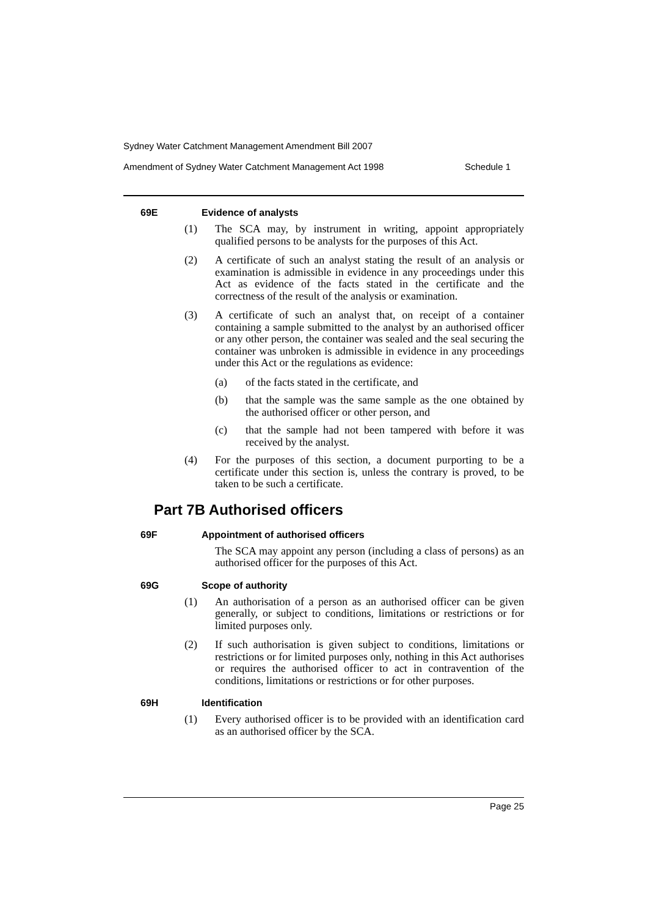Sydney Water Catchment Management Amendment Bill 2007
Amendment of Sydney Water Catchment Management Act 1998 Schedule 1
69E Evidence of analysts
(1) The SCA may, by instrument in writing, appoint appropriately qualified persons to be analysts for the purposes of this Act.
(2) A certificate of such an analyst stating the result of an analysis or examination is admissible in evidence in any proceedings under this Act as evidence of the facts stated in the certificate and the correctness of the result of the analysis or examination.
(3) A certificate of such an analyst that, on receipt of a container containing a sample submitted to the analyst by an authorised officer or any other person, the container was sealed and the seal securing the container was unbroken is admissible in evidence in any proceedings under this Act or the regulations as evidence:
(a) of the facts stated in the certificate, and
(b) that the sample was the same sample as the one obtained by the authorised officer or other person, and
(c) that the sample had not been tampered with before it was received by the analyst.
(4) For the purposes of this section, a document purporting to be a certificate under this section is, unless the contrary is proved, to be taken to be such a certificate.
Part 7B Authorised officers
69F Appointment of authorised officers
The SCA may appoint any person (including a class of persons) as an authorised officer for the purposes of this Act.
69G Scope of authority
(1) An authorisation of a person as an authorised officer can be given generally, or subject to conditions, limitations or restrictions or for limited purposes only.
(2) If such authorisation is given subject to conditions, limitations or restrictions or for limited purposes only, nothing in this Act authorises or requires the authorised officer to act in contravention of the conditions, limitations or restrictions or for other purposes.
69H Identification
(1) Every authorised officer is to be provided with an identification card as an authorised officer by the SCA.
Page 25